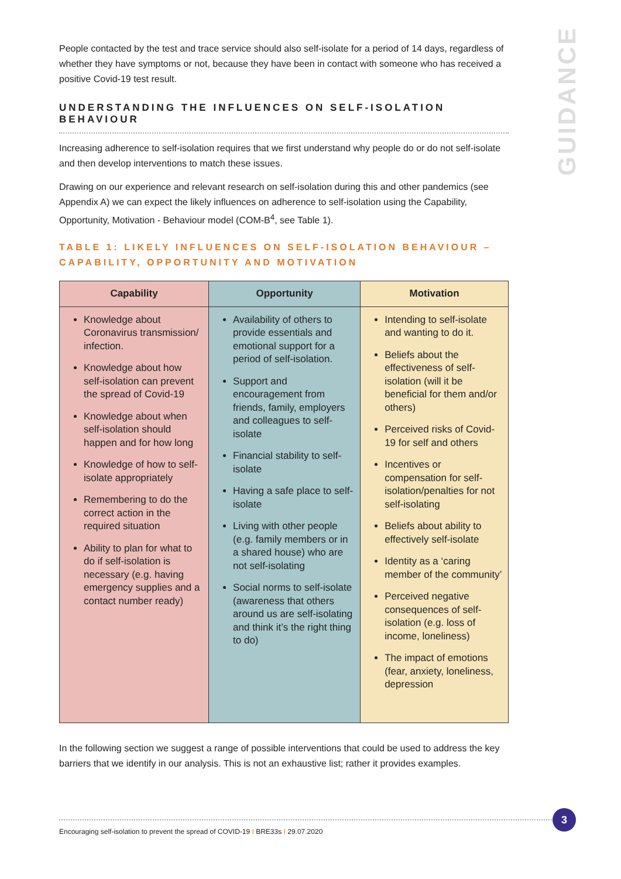GUIDANCE
People contacted by the test and trace service should also self-isolate for a period of 14 days, regardless of whether they have symptoms or not, because they have been in contact with someone who has received a positive Covid-19 test result.
UNDERSTANDING THE INFLUENCES ON SELF-ISOLATION BEHAVIOUR
Increasing adherence to self-isolation requires that we first understand why people do or do not self-isolate and then develop interventions to match these issues.
Drawing on our experience and relevant research on self-isolation during this and other pandemics (see Appendix A) we can expect the likely influences on adherence to self-isolation using the Capability, Opportunity, Motivation - Behaviour model (COM-B<sup>4</sup>, see Table 1).
TABLE 1: LIKELY INFLUENCES ON SELF-ISOLATION BEHAVIOUR – CAPABILITY, OPPORTUNITY AND MOTIVATION
| Capability | Opportunity | Motivation |
| --- | --- | --- |
| Knowledge about Coronavirus transmission/ infection. Knowledge about how self-isolation can prevent the spread of Covid-19 Knowledge about when self-isolation should happen and for how long Knowledge of how to self-isolate appropriately Remembering to do the correct action in the required situation Ability to plan for what to do if self-isolation is necessary (e.g. having emergency supplies and a contact number ready) | Availability of others to provide essentials and emotional support for a period of self-isolation. Support and encouragement from friends, family, employers and colleagues to self-isolate Financial stability to self-isolate Having a safe place to self-isolate Living with other people (e.g. family members or in a shared house) who are not self-isolating Social norms to self-isolate (awareness that others around us are self-isolating and think it’s the right thing to do) | Intending to self-isolate and wanting to do it. Beliefs about the effectiveness of self-isolation (will it be beneficial for them and/or others) Perceived risks of Covid-19 for self and others Incentives or compensation for self-isolation/penalties for not self-isolating Beliefs about ability to effectively self-isolate Identity as a ‘caring member of the community’ Perceived negative consequences of self-isolation (e.g. loss of income, loneliness) The impact of emotions (fear, anxiety, loneliness, depression |
In the following section we suggest a range of possible interventions that could be used to address the key barriers that we identify in our analysis. This is not an exhaustive list; rather it provides examples.
Encouraging self-isolation to prevent the spread of COVID-19 I BRE33s I 29.07.2020
3